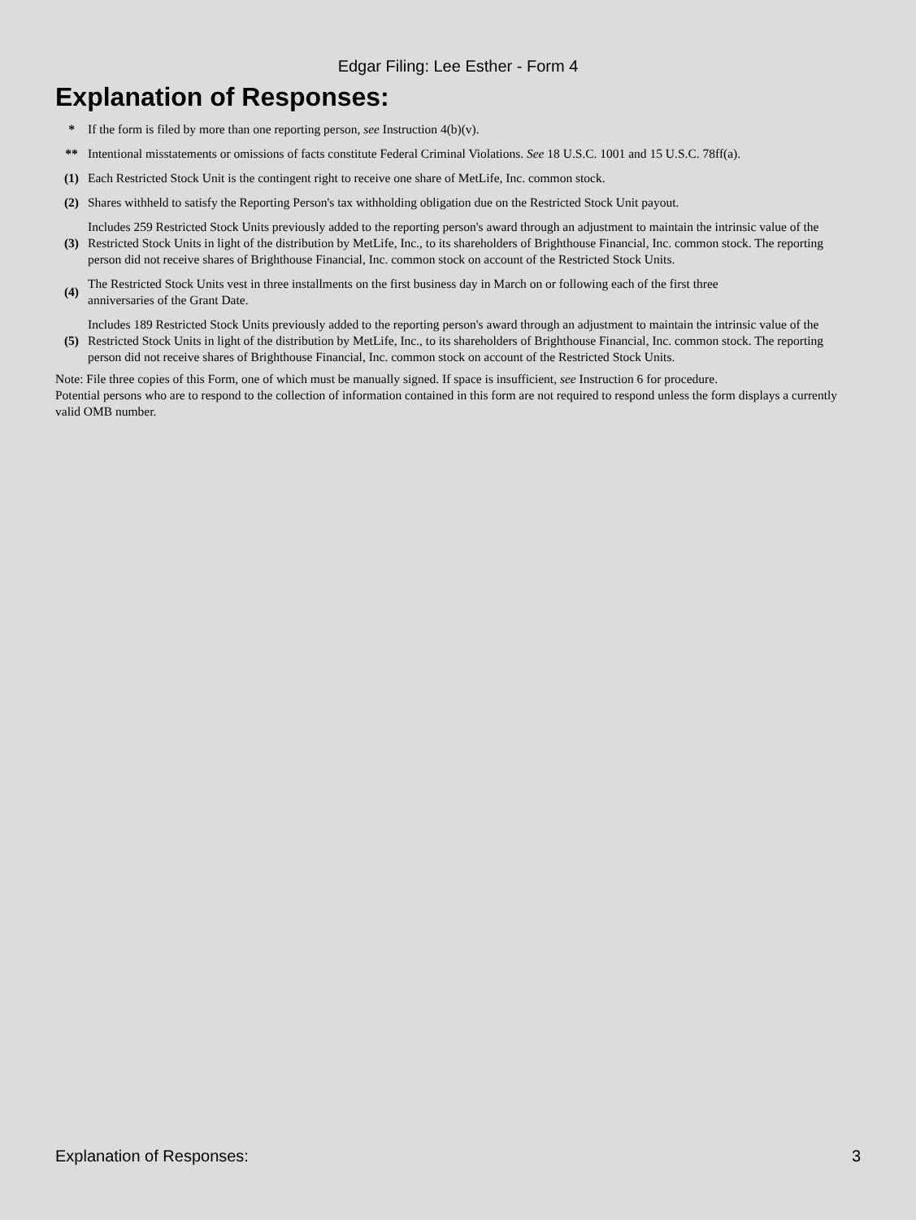Edgar Filing: Lee Esther - Form 4
Explanation of Responses:
| * | If the form is filed by more than one reporting person, see Instruction 4(b)(v). |
| ** | Intentional misstatements or omissions of facts constitute Federal Criminal Violations. See 18 U.S.C. 1001 and 15 U.S.C. 78ff(a). |
| (1) | Each Restricted Stock Unit is the contingent right to receive one share of MetLife, Inc. common stock. |
| (2) | Shares withheld to satisfy the Reporting Person's tax withholding obligation due on the Restricted Stock Unit payout. |
| (3) | Includes 259 Restricted Stock Units previously added to the reporting person's award through an adjustment to maintain the intrinsic value of the Restricted Stock Units in light of the distribution by MetLife, Inc., to its shareholders of Brighthouse Financial, Inc. common stock. The reporting person did not receive shares of Brighthouse Financial, Inc. common stock on account of the Restricted Stock Units. |
| (4) | The Restricted Stock Units vest in three installments on the first business day in March on or following each of the first three anniversaries of the Grant Date. |
| (5) | Includes 189 Restricted Stock Units previously added to the reporting person's award through an adjustment to maintain the intrinsic value of the Restricted Stock Units in light of the distribution by MetLife, Inc., to its shareholders of Brighthouse Financial, Inc. common stock. The reporting person did not receive shares of Brighthouse Financial, Inc. common stock on account of the Restricted Stock Units. |
Note: File three copies of this Form, one of which must be manually signed. If space is insufficient, see Instruction 6 for procedure.
Potential persons who are to respond to the collection of information contained in this form are not required to respond unless the form displays a currently valid OMB number.
Explanation of Responses: 3